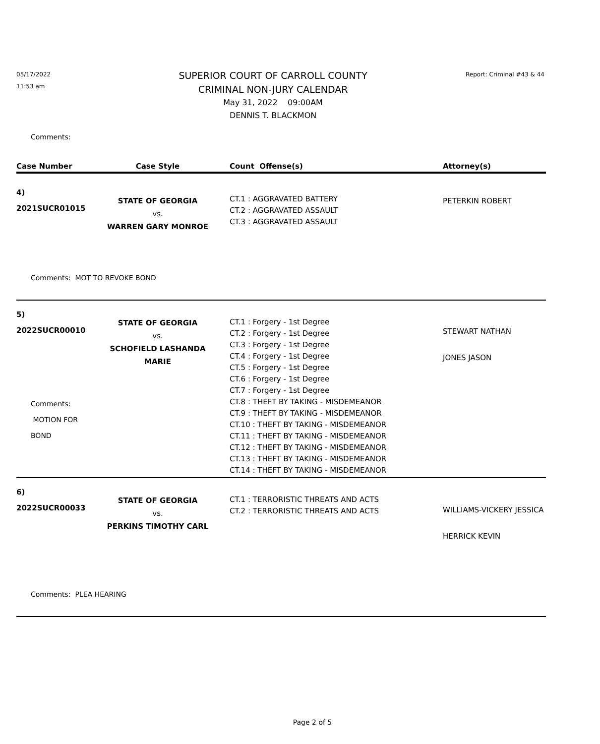05/17/2022
11:53 am
SUPERIOR COURT OF CARROLL COUNTY
CRIMINAL NON-JURY CALENDAR
May 31, 2022 09:00AM
DENNIS T. BLACKMON
Report: Criminal #43 & 44
Comments:
| Case Number | Case Style | Count Offense(s) | Attorney(s) |
| --- | --- | --- | --- |
| 4) 2021SUCR01015 | STATE OF GEORGIA vs. WARREN GARY MONROE | CT.1 : AGGRAVATED BATTERY CT.2 : AGGRAVATED ASSAULT CT.3 : AGGRAVATED ASSAULT | PETERKIN ROBERT |
| Comments: MOT TO REVOKE BOND | | | |
| 5) 2022SUCR00010 Comments: MOTION FOR BOND | STATE OF GEORGIA vs. SCHOFIELD LASHANDA MARIE | CT.1 : Forgery - 1st Degree CT.2 : Forgery - 1st Degree CT.3 : Forgery - 1st Degree CT.4 : Forgery - 1st Degree CT.5 : Forgery - 1st Degree CT.6 : Forgery - 1st Degree CT.7 : Forgery - 1st Degree CT.8 : THEFT BY TAKING - MISDEMEANOR CT.9 : THEFT BY TAKING - MISDEMEANOR CT.10 : THEFT BY TAKING - MISDEMEANOR CT.11 : THEFT BY TAKING - MISDEMEANOR CT.12 : THEFT BY TAKING - MISDEMEANOR CT.13 : THEFT BY TAKING - MISDEMEANOR CT.14 : THEFT BY TAKING - MISDEMEANOR | STEWART NATHAN JONES JASON |
| 6) 2022SUCR00033 | STATE OF GEORGIA vs. PERKINS TIMOTHY CARL | CT.1 : TERRORISTIC THREATS AND ACTS CT.2 : TERRORISTIC THREATS AND ACTS | WILLIAMS-VICKERY JESSICA HERRICK KEVIN |
| Comments: PLEA HEARING | | | |
Page 2 of 5